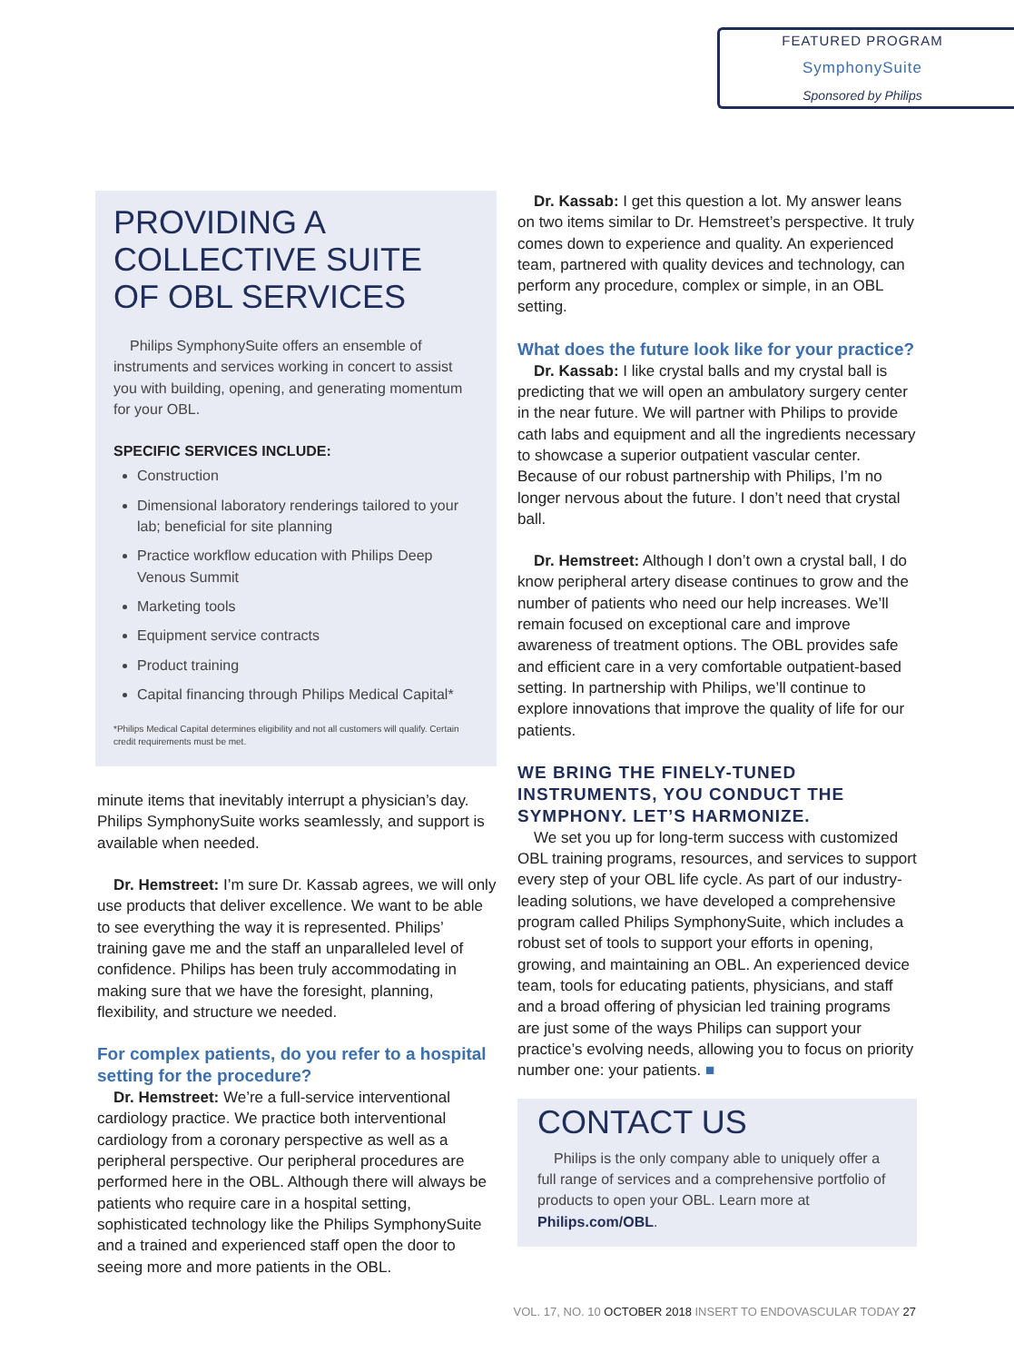FEATURED PROGRAM
SymphonySuite
Sponsored by Philips
PROVIDING A COLLECTIVE SUITE OF OBL SERVICES
Philips SymphonySuite offers an ensemble of instruments and services working in concert to assist you with building, opening, and generating momentum for your OBL.
SPECIFIC SERVICES INCLUDE:
Construction
Dimensional laboratory renderings tailored to your lab; beneficial for site planning
Practice workflow education with Philips Deep Venous Summit
Marketing tools
Equipment service contracts
Product training
Capital financing through Philips Medical Capital*
*Philips Medical Capital determines eligibility and not all customers will qualify. Certain credit requirements must be met.
minute items that inevitably interrupt a physician’s day. Philips SymphonySuite works seamlessly, and support is available when needed.
Dr. Hemstreet: I’m sure Dr. Kassab agrees, we will only use products that deliver excellence. We want to be able to see everything the way it is represented. Philips’ training gave me and the staff an unparalleled level of confidence. Philips has been truly accommodating in making sure that we have the foresight, planning, flexibility, and structure we needed.
For complex patients, do you refer to a hospital setting for the procedure?
Dr. Hemstreet: We’re a full-service interventional cardiology practice. We practice both interventional cardiology from a coronary perspective as well as a peripheral perspective. Our peripheral procedures are performed here in the OBL. Although there will always be patients who require care in a hospital setting, sophisticated technology like the Philips SymphonySuite and a trained and experienced staff open the door to seeing more and more patients in the OBL.
Dr. Kassab: I get this question a lot. My answer leans on two items similar to Dr. Hemstreet’s perspective. It truly comes down to experience and quality. An experienced team, partnered with quality devices and technology, can perform any procedure, complex or simple, in an OBL setting.
What does the future look like for your practice?
Dr. Kassab: I like crystal balls and my crystal ball is predicting that we will open an ambulatory surgery center in the near future. We will partner with Philips to provide cath labs and equipment and all the ingredients necessary to showcase a superior outpatient vascular center. Because of our robust partnership with Philips, I’m no longer nervous about the future. I don’t need that crystal ball.
Dr. Hemstreet: Although I don’t own a crystal ball, I do know peripheral artery disease continues to grow and the number of patients who need our help increases. We’ll remain focused on exceptional care and improve awareness of treatment options. The OBL provides safe and efficient care in a very comfortable outpatient-based setting. In partnership with Philips, we’ll continue to explore innovations that improve the quality of life for our patients.
WE BRING THE FINELY-TUNED INSTRUMENTS, YOU CONDUCT THE SYMPHONY. LET’S HARMONIZE.
We set you up for long-term success with customized OBL training programs, resources, and services to support every step of your OBL life cycle. As part of our industry-leading solutions, we have developed a comprehensive program called Philips SymphonySuite, which includes a robust set of tools to support your efforts in opening, growing, and maintaining an OBL. An experienced device team, tools for educating patients, physicians, and staff and a broad offering of physician led training programs are just some of the ways Philips can support your practice’s evolving needs, allowing you to focus on priority number one: your patients. ■
CONTACT US
Philips is the only company able to uniquely offer a full range of services and a comprehensive portfolio of products to open your OBL. Learn more at Philips.com/OBL.
VOL. 17, NO. 10 OCTOBER 2018 INSERT TO ENDOVASCULAR TODAY 27